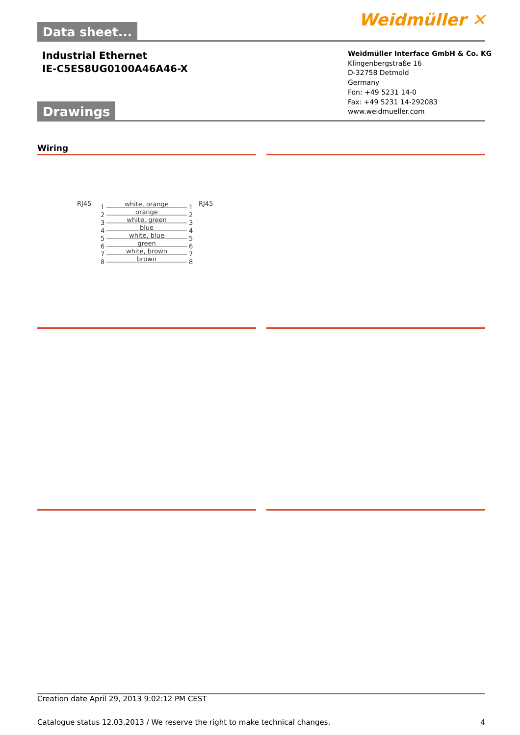Weidmüller ✕ Data sheet...
Industrial Ethernet
IE-C5ES8UG0100A46A46-X
Weidmüller Interface GmbH & Co. KG
Klingenbergstraße 16
D-32758 Detmold
Germany
Fon: +49 5231 14-0
Fax: +49 5231 14-292083
www.weidmueller.com
Drawings
Wiring
RJ45
RJ45
white, orange
orange
white, green
blue
white, blue
green
white, brown
brown
1
2
3
4
5
6
7
8
1
2
3
4
5
6
7
8
Creation date April 29, 2013 9:02:12 PM CEST
Catalogue status 12.03.2013 / We reserve the right to make technical changes. 4